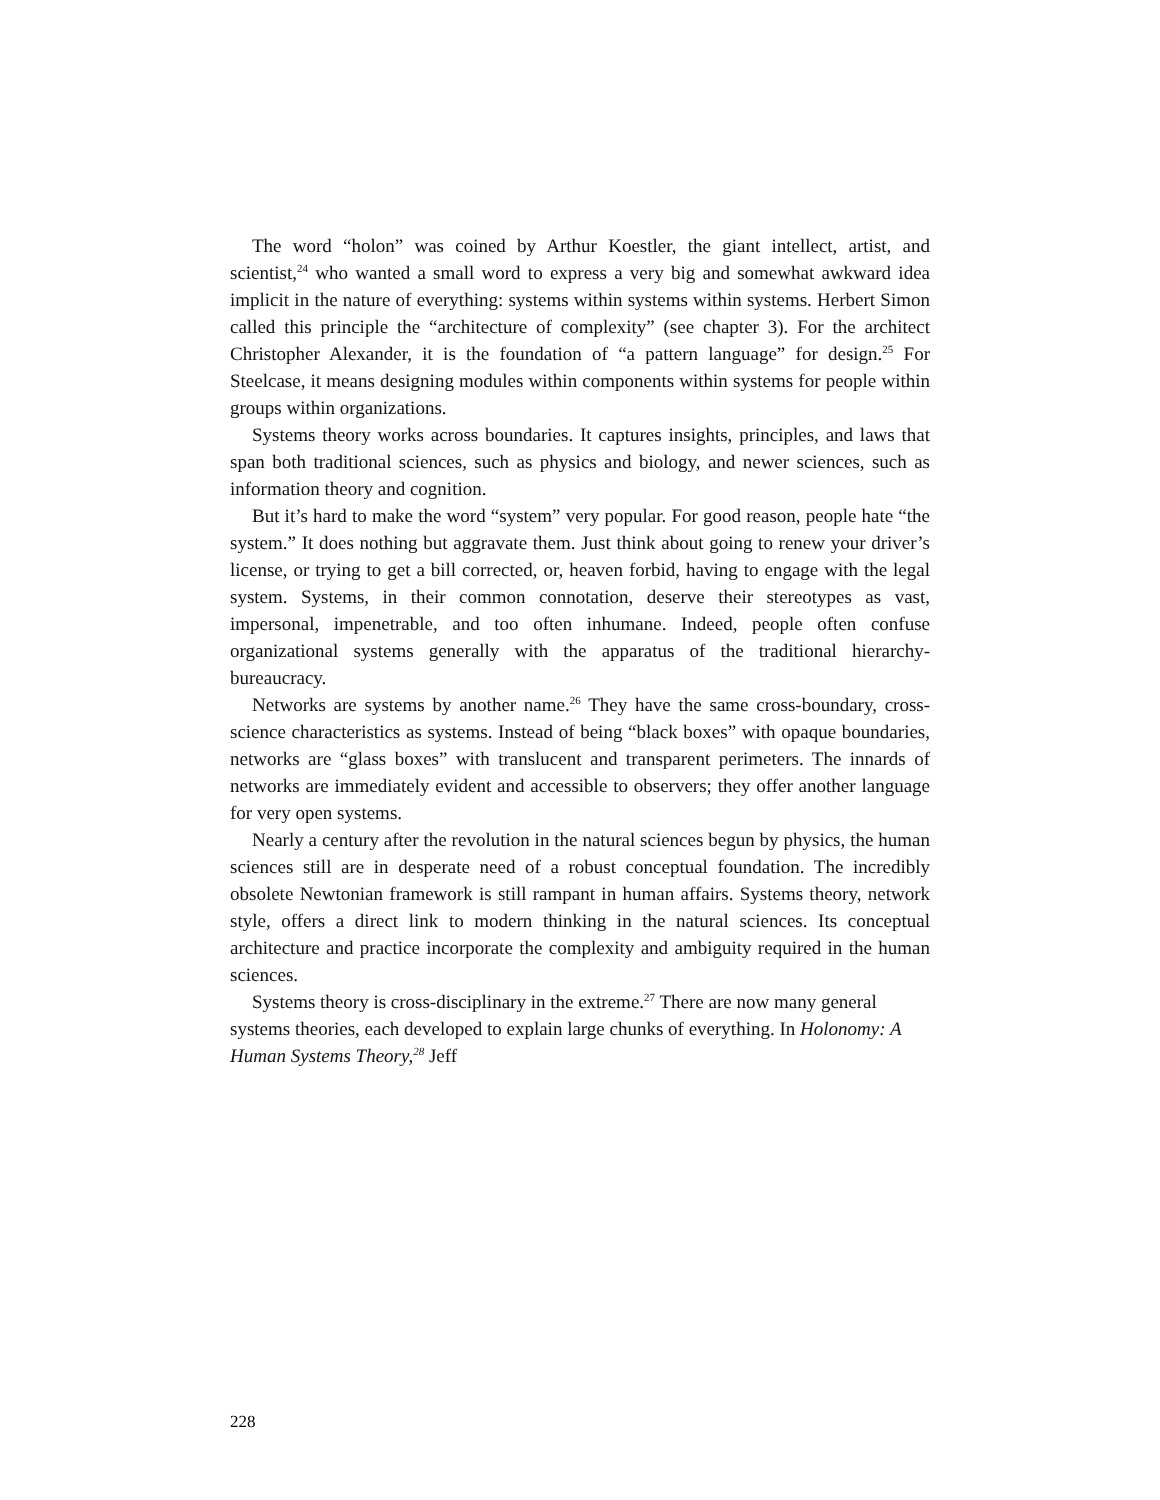The word “holon” was coined by Arthur Koestler, the giant intellect, artist, and scientist,<sup>24</sup> who wanted a small word to express a very big and somewhat awkward idea implicit in the nature of everything: systems within systems within systems. Herbert Simon called this principle the “architecture of complexity” (see chapter 3). For the architect Christopher Alexander, it is the foundation of “a pattern language” for design.<sup>25</sup> For Steelcase, it means designing modules within components within systems for people within groups within organizations.
Systems theory works across boundaries. It captures insights, principles, and laws that span both traditional sciences, such as physics and biology, and newer sciences, such as information theory and cognition.
But it’s hard to make the word “system” very popular. For good reason, people hate “the system.” It does nothing but aggravate them. Just think about going to renew your driver’s license, or trying to get a bill corrected, or, heaven forbid, having to engage with the legal system. Systems, in their common connotation, deserve their stereotypes as vast, impersonal, impenetrable, and too often inhumane. Indeed, people often confuse organizational systems generally with the apparatus of the traditional hierarchy-bureaucracy.
Networks are systems by another name.<sup>26</sup> They have the same cross-boundary, cross-science characteristics as systems. Instead of being “black boxes” with opaque boundaries, networks are “glass boxes” with translucent and transparent perimeters. The innards of networks are immediately evident and accessible to observers; they offer another language for very open systems.
Nearly a century after the revolution in the natural sciences begun by physics, the human sciences still are in desperate need of a robust conceptual foundation. The incredibly obsolete Newtonian framework is still rampant in human affairs. Systems theory, network style, offers a direct link to modern thinking in the natural sciences. Its conceptual architecture and practice incorporate the complexity and ambiguity required in the human sciences.
Systems theory is cross-disciplinary in the extreme.<sup>27</sup> There are now many general systems theories, each developed to explain large chunks of everything. In Holonomy: A Human Systems Theory,<sup>28</sup> Jeff
228